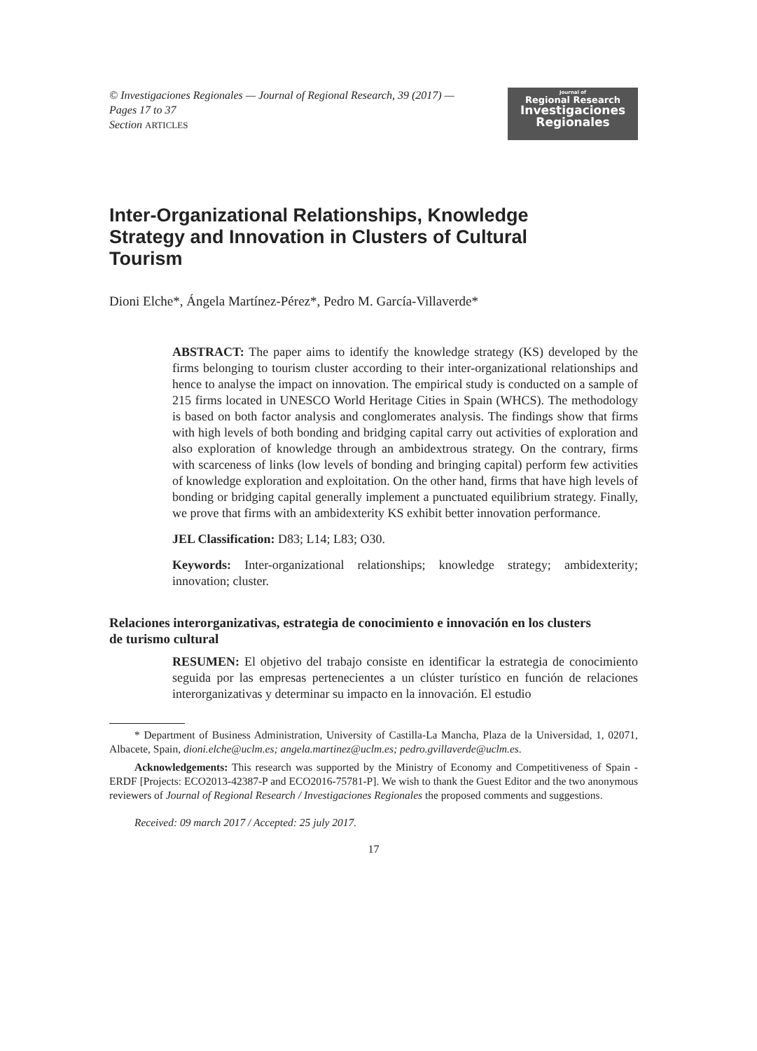© Investigaciones Regionales — Journal of Regional Research, 39 (2017) — Pages 17 to 37
Section ARTICLES
Journal of
Regional Research
Investigaciones
Regionales
Inter-Organizational Relationships, Knowledge Strategy and Innovation in Clusters of Cultural Tourism
Dioni Elche*, Ángela Martínez-Pérez*, Pedro M. García-Villaverde*
ABSTRACT: The paper aims to identify the knowledge strategy (KS) developed by the firms belonging to tourism cluster according to their inter-organizational relationships and hence to analyse the impact on innovation. The empirical study is conducted on a sample of 215 firms located in UNESCO World Heritage Cities in Spain (WHCS). The methodology is based on both factor analysis and conglomerates analysis. The findings show that firms with high levels of both bonding and bridging capital carry out activities of exploration and also exploration of knowledge through an ambidextrous strategy. On the contrary, firms with scarceness of links (low levels of bonding and bringing capital) perform few activities of knowledge exploration and exploitation. On the other hand, firms that have high levels of bonding or bridging capital generally implement a punctuated equilibrium strategy. Finally, we prove that firms with an ambidexterity KS exhibit better innovation performance.
JEL Classification: D83; L14; L83; O30.
Keywords: Inter-organizational relationships; knowledge strategy; ambidexterity; innovation; cluster.
Relaciones interorganizativas, estrategia de conocimiento e innovación en los clusters de turismo cultural
RESUMEN: El objetivo del trabajo consiste en identificar la estrategia de conocimiento seguida por las empresas pertenecientes a un clúster turístico en función de relaciones interorganizativas y determinar su impacto en la innovación. El estudio
* Department of Business Administration, University of Castilla-La Mancha, Plaza de la Universidad, 1, 02071, Albacete, Spain, dioni.elche@uclm.es; angela.martinez@uclm.es; pedro.gvillaverde@uclm.es.
Acknowledgements: This research was supported by the Ministry of Economy and Competitiveness of Spain - ERDF [Projects: ECO2013-42387-P and ECO2016-75781-P]. We wish to thank the Guest Editor and the two anonymous reviewers of Journal of Regional Research / Investigaciones Regionales the proposed comments and suggestions.
Received: 09 march 2017 / Accepted: 25 july 2017.
17